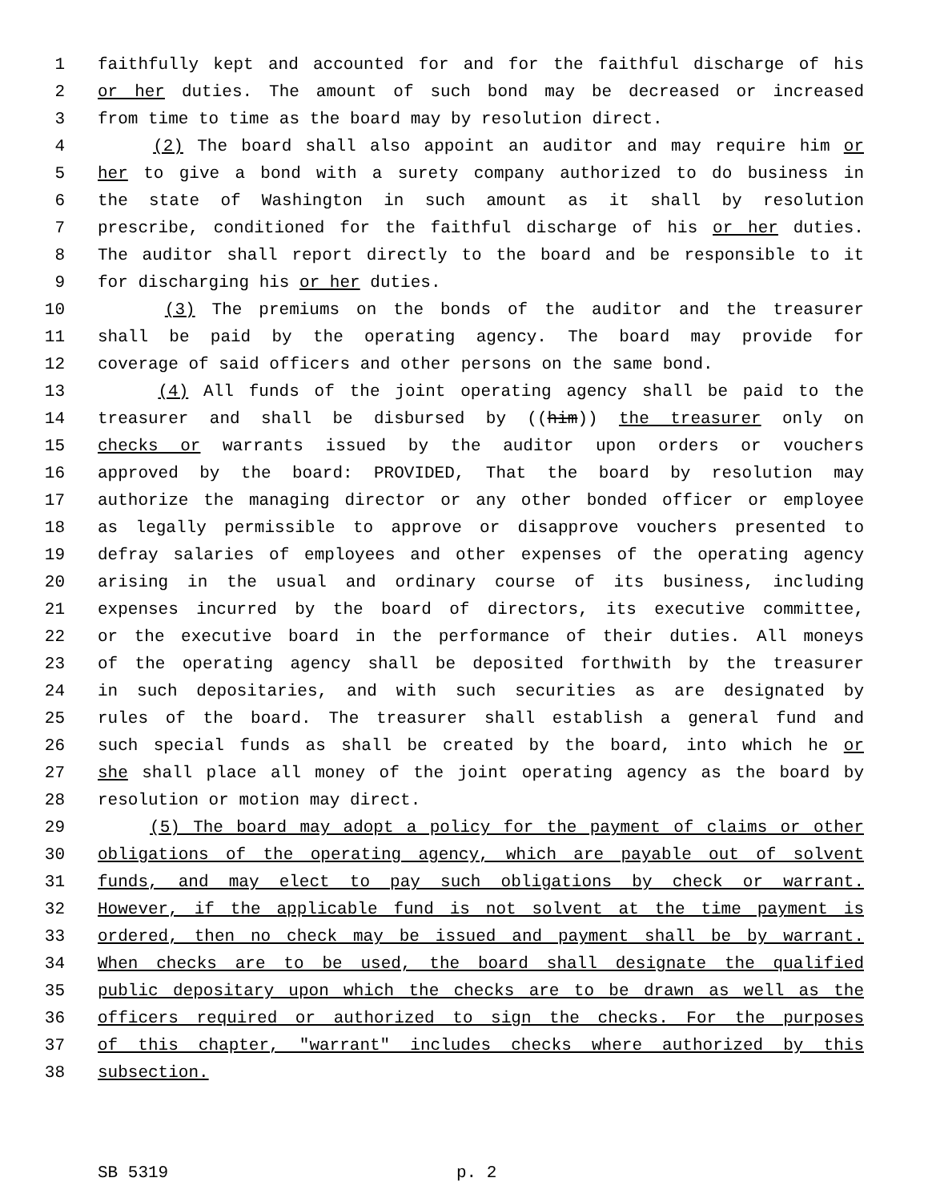1 faithfully kept and accounted for and for the faithful discharge of his
2 or her duties. The amount of such bond may be decreased or increased
3 from time to time as the board may by resolution direct.
4 (2) The board shall also appoint an auditor and may require him or
5 her to give a bond with a surety company authorized to do business in
6 the state of Washington in such amount as it shall by resolution
7 prescribe, conditioned for the faithful discharge of his or her duties.
8 The auditor shall report directly to the board and be responsible to it
9 for discharging his or her duties.
10 (3) The premiums on the bonds of the auditor and the treasurer
11 shall be paid by the operating agency. The board may provide for
12 coverage of said officers and other persons on the same bond.
13 (4) All funds of the joint operating agency shall be paid to the
14 treasurer and shall be disbursed by ((him)) the treasurer only on
15 checks or warrants issued by the auditor upon orders or vouchers
16 approved by the board: PROVIDED, That the board by resolution may
17 authorize the managing director or any other bonded officer or employee
18 as legally permissible to approve or disapprove vouchers presented to
19 defray salaries of employees and other expenses of the operating agency
20 arising in the usual and ordinary course of its business, including
21 expenses incurred by the board of directors, its executive committee,
22 or the executive board in the performance of their duties. All moneys
23 of the operating agency shall be deposited forthwith by the treasurer
24 in such depositaries, and with such securities as are designated by
25 rules of the board. The treasurer shall establish a general fund and
26 such special funds as shall be created by the board, into which he or
27 she shall place all money of the joint operating agency as the board by
28 resolution or motion may direct.
29 (5) The board may adopt a policy for the payment of claims or other
30 obligations of the operating agency, which are payable out of solvent
31 funds, and may elect to pay such obligations by check or warrant.
32 However, if the applicable fund is not solvent at the time payment is
33 ordered, then no check may be issued and payment shall be by warrant.
34 When checks are to be used, the board shall designate the qualified
35 public depositary upon which the checks are to be drawn as well as the
36 officers required or authorized to sign the checks. For the purposes
37 of this chapter, "warrant" includes checks where authorized by this
38 subsection.
SB 5319 p. 2